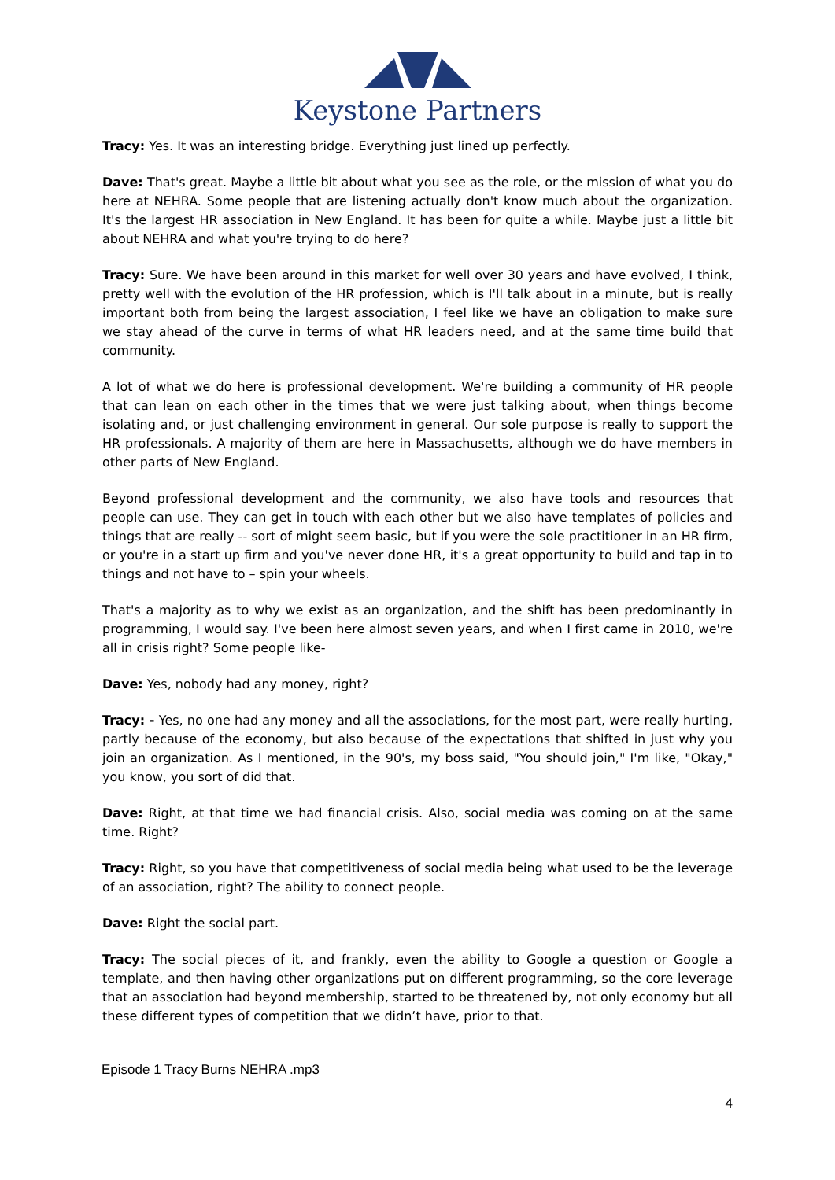Keystone Partners
Tracy: Yes. It was an interesting bridge. Everything just lined up perfectly.
Dave: That's great. Maybe a little bit about what you see as the role, or the mission of what you do here at NEHRA. Some people that are listening actually don't know much about the organization. It's the largest HR association in New England. It has been for quite a while. Maybe just a little bit about NEHRA and what you're trying to do here?
Tracy: Sure. We have been around in this market for well over 30 years and have evolved, I think, pretty well with the evolution of the HR profession, which is I'll talk about in a minute, but is really important both from being the largest association, I feel like we have an obligation to make sure we stay ahead of the curve in terms of what HR leaders need, and at the same time build that community.
A lot of what we do here is professional development. We're building a community of HR people that can lean on each other in the times that we were just talking about, when things become isolating and, or just challenging environment in general. Our sole purpose is really to support the HR professionals. A majority of them are here in Massachusetts, although we do have members in other parts of New England.
Beyond professional development and the community, we also have tools and resources that people can use. They can get in touch with each other but we also have templates of policies and things that are really -- sort of might seem basic, but if you were the sole practitioner in an HR firm, or you're in a start up firm and you've never done HR, it's a great opportunity to build and tap in to things and not have to – spin your wheels.
That's a majority as to why we exist as an organization, and the shift has been predominantly in programming, I would say. I've been here almost seven years, and when I first came in 2010, we're all in crisis right? Some people like-
Dave: Yes, nobody had any money, right?
Tracy: - Yes, no one had any money and all the associations, for the most part, were really hurting, partly because of the economy, but also because of the expectations that shifted in just why you join an organization. As I mentioned, in the 90's, my boss said, "You should join," I'm like, "Okay," you know, you sort of did that.
Dave: Right, at that time we had financial crisis. Also, social media was coming on at the same time. Right?
Tracy: Right, so you have that competitiveness of social media being what used to be the leverage of an association, right? The ability to connect people.
Dave: Right the social part.
Tracy: The social pieces of it, and frankly, even the ability to Google a question or Google a template, and then having other organizations put on different programming, so the core leverage that an association had beyond membership, started to be threatened by, not only economy but all these different types of competition that we didn’t have, prior to that.
Episode 1 Tracy Burns NEHRA .mp3
4